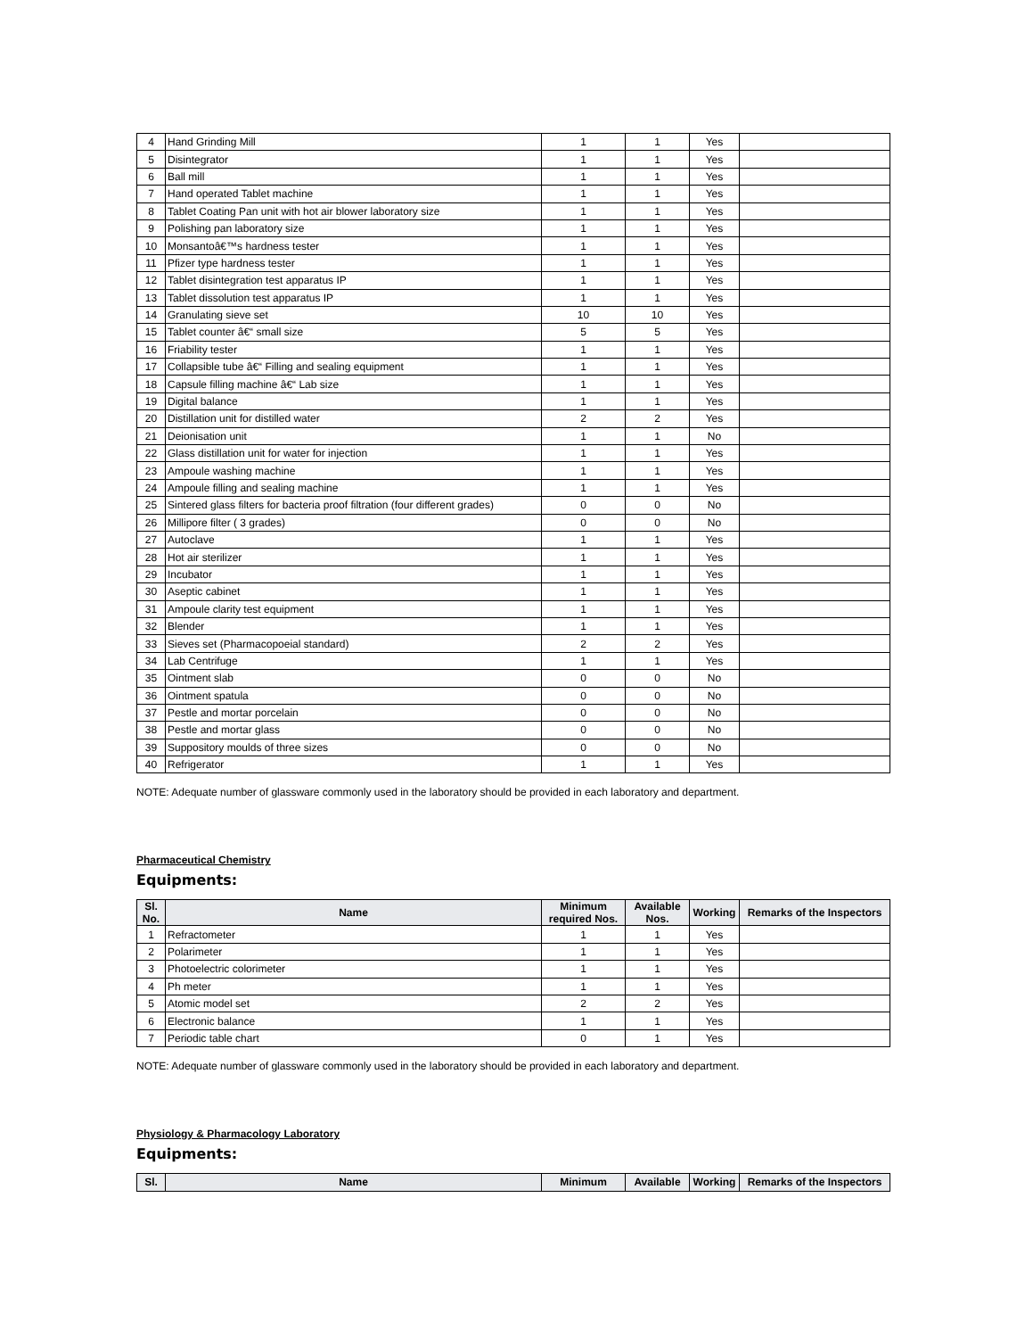| 4 | Hand Grinding Mill | 1 | 1 | Yes | |
| 5 | Disintegrator | 1 | 1 | Yes | |
| 6 | Ball mill | 1 | 1 | Yes | |
| 7 | Hand operated Tablet machine | 1 | 1 | Yes | |
| 8 | Tablet Coating Pan unit with hot air blower laboratory size | 1 | 1 | Yes | |
| 9 | Polishing pan laboratory size | 1 | 1 | Yes | |
| 10 | Monsantoâ€™s hardness tester | 1 | 1 | Yes | |
| 11 | Pfizer type hardness tester | 1 | 1 | Yes | |
| 12 | Tablet disintegration test apparatus IP | 1 | 1 | Yes | |
| 13 | Tablet dissolution test apparatus IP | 1 | 1 | Yes | |
| 14 | Granulating sieve set | 10 | 10 | Yes | |
| 15 | Tablet counter â€“ small size | 5 | 5 | Yes | |
| 16 | Friability tester | 1 | 1 | Yes | |
| 17 | Collapsible tube â€“ Filling and sealing equipment | 1 | 1 | Yes | |
| 18 | Capsule filling machine â€“ Lab size | 1 | 1 | Yes | |
| 19 | Digital balance | 1 | 1 | Yes | |
| 20 | Distillation unit for distilled water | 2 | 2 | Yes | |
| 21 | Deionisation unit | 1 | 1 | No | |
| 22 | Glass distillation unit for water for injection | 1 | 1 | Yes | |
| 23 | Ampoule washing machine | 1 | 1 | Yes | |
| 24 | Ampoule filling and sealing machine | 1 | 1 | Yes | |
| 25 | Sintered glass filters for bacteria proof filtration (four different grades) | 0 | 0 | No | |
| 26 | Millipore filter ( 3 grades) | 0 | 0 | No | |
| 27 | Autoclave | 1 | 1 | Yes | |
| 28 | Hot air sterilizer | 1 | 1 | Yes | |
| 29 | Incubator | 1 | 1 | Yes | |
| 30 | Aseptic cabinet | 1 | 1 | Yes | |
| 31 | Ampoule clarity test equipment | 1 | 1 | Yes | |
| 32 | Blender | 1 | 1 | Yes | |
| 33 | Sieves set (Pharmacopoeial standard) | 2 | 2 | Yes | |
| 34 | Lab Centrifuge | 1 | 1 | Yes | |
| 35 | Ointment slab | 0 | 0 | No | |
| 36 | Ointment spatula | 0 | 0 | No | |
| 37 | Pestle and mortar porcelain | 0 | 0 | No | |
| 38 | Pestle and mortar glass | 0 | 0 | No | |
| 39 | Suppository moulds of three sizes | 0 | 0 | No | |
| 40 | Refrigerator | 1 | 1 | Yes | |
NOTE: Adequate number of glassware commonly used in the laboratory should be provided in each laboratory and department.
Pharmaceutical Chemistry
Equipments:
| Sl. No. | Name | Minimum required Nos. | Available Nos. | Working | Remarks of the Inspectors |
| --- | --- | --- | --- | --- | --- |
| 1 | Refractometer | 1 | 1 | Yes | |
| 2 | Polarimeter | 1 | 1 | Yes | |
| 3 | Photoelectric colorimeter | 1 | 1 | Yes | |
| 4 | Ph meter | 1 | 1 | Yes | |
| 5 | Atomic model set | 2 | 2 | Yes | |
| 6 | Electronic balance | 1 | 1 | Yes | |
| 7 | Periodic table chart | 0 | 1 | Yes | |
NOTE: Adequate number of glassware commonly used in the laboratory should be provided in each laboratory and department.
Physiology & Pharmacology Laboratory
Equipments:
| Sl. | Name | Minimum | Available | Working | Remarks of the Inspectors |
| --- | --- | --- | --- | --- | --- |